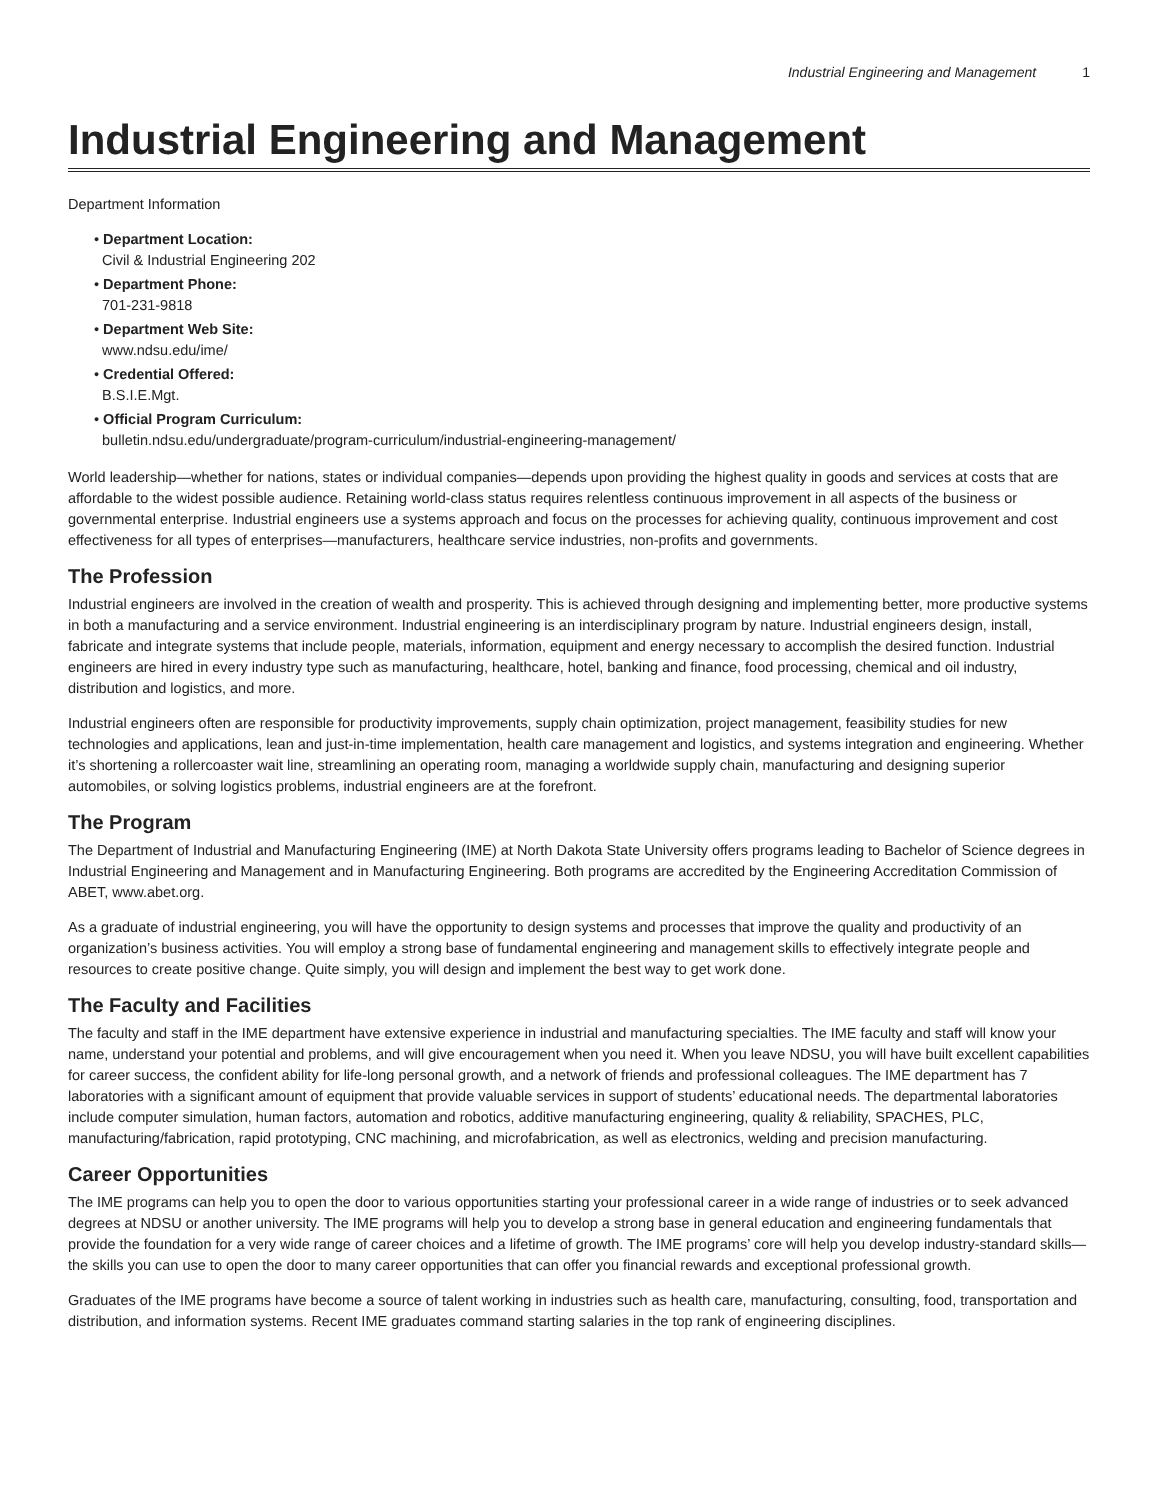Industrial Engineering and Management 1
Industrial Engineering and Management
Department Information
• Department Location:
Civil & Industrial Engineering 202
• Department Phone:
701-231-9818
• Department Web Site:
www.ndsu.edu/ime/
• Credential Offered:
B.S.I.E.Mgt.
• Official Program Curriculum:
bulletin.ndsu.edu/undergraduate/program-curriculum/industrial-engineering-management/
World leadership—whether for nations, states or individual companies—depends upon providing the highest quality in goods and services at costs that are affordable to the widest possible audience. Retaining world-class status requires relentless continuous improvement in all aspects of the business or governmental enterprise. Industrial engineers use a systems approach and focus on the processes for achieving quality, continuous improvement and cost effectiveness for all types of enterprises—manufacturers, healthcare service industries, non-profits and governments.
The Profession
Industrial engineers are involved in the creation of wealth and prosperity. This is achieved through designing and implementing better, more productive systems in both a manufacturing and a service environment. Industrial engineering is an interdisciplinary program by nature. Industrial engineers design, install, fabricate and integrate systems that include people, materials, information, equipment and energy necessary to accomplish the desired function. Industrial engineers are hired in every industry type such as manufacturing, healthcare, hotel, banking and finance, food processing, chemical and oil industry, distribution and logistics, and more.
Industrial engineers often are responsible for productivity improvements, supply chain optimization, project management, feasibility studies for new technologies and applications, lean and just-in-time implementation, health care management and logistics, and systems integration and engineering. Whether it’s shortening a rollercoaster wait line, streamlining an operating room, managing a worldwide supply chain, manufacturing and designing superior automobiles, or solving logistics problems, industrial engineers are at the forefront.
The Program
The Department of Industrial and Manufacturing Engineering (IME) at North Dakota State University offers programs leading to Bachelor of Science degrees in Industrial Engineering and Management and in Manufacturing Engineering. Both programs are accredited by the Engineering Accreditation Commission of ABET, www.abet.org.
As a graduate of industrial engineering, you will have the opportunity to design systems and processes that improve the quality and productivity of an organization’s business activities. You will employ a strong base of fundamental engineering and management skills to effectively integrate people and resources to create positive change. Quite simply, you will design and implement the best way to get work done.
The Faculty and Facilities
The faculty and staff in the IME department have extensive experience in industrial and manufacturing specialties. The IME faculty and staff will know your name, understand your potential and problems, and will give encouragement when you need it. When you leave NDSU, you will have built excellent capabilities for career success, the confident ability for life-long personal growth, and a network of friends and professional colleagues. The IME department has 7 laboratories with a significant amount of equipment that provide valuable services in support of students’ educational needs. The departmental laboratories include computer simulation, human factors, automation and robotics, additive manufacturing engineering, quality & reliability, SPACHES, PLC, manufacturing/fabrication, rapid prototyping, CNC machining, and microfabrication, as well as electronics, welding and precision manufacturing.
Career Opportunities
The IME programs can help you to open the door to various opportunities starting your professional career in a wide range of industries or to seek advanced degrees at NDSU or another university. The IME programs will help you to develop a strong base in general education and engineering fundamentals that provide the foundation for a very wide range of career choices and a lifetime of growth. The IME programs’ core will help you develop industry-standard skills—the skills you can use to open the door to many career opportunities that can offer you financial rewards and exceptional professional growth.
Graduates of the IME programs have become a source of talent working in industries such as health care, manufacturing, consulting, food, transportation and distribution, and information systems. Recent IME graduates command starting salaries in the top rank of engineering disciplines.